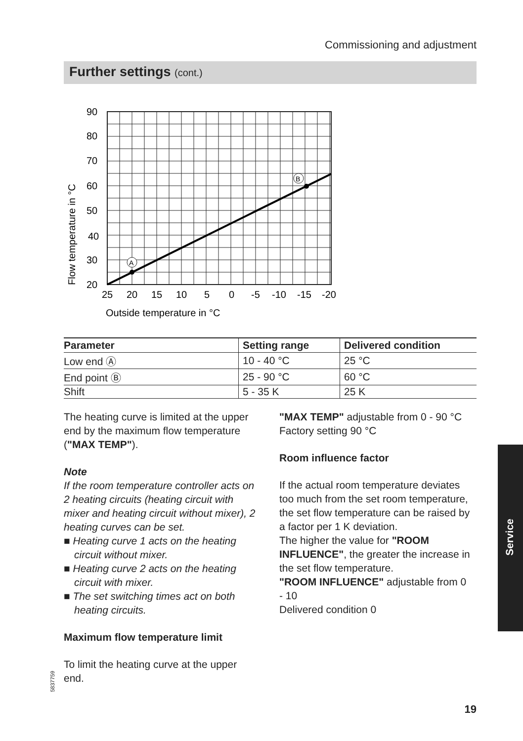Commissioning and adjustment
Further settings (cont.)
A
B
90
80
70
60
50
40
30
20
25
20
15
10
5
0
-5
-10
-15
-20
Outside temperature in °C
Flow temperature in °C
| Parameter | Setting range | Delivered condition |
| --- | --- | --- |
| Low end Ⓐ | 10 - 40 °C | 25 °C |
| End point Ⓑ | 25 - 90 °C | 60 °C |
| Shift | 5 - 35 K | 25 K |
The heating curve is limited at the upper end by the maximum flow tem­perature ("MAX TEMP").
Note
If the room temperature controller acts on 2 heating circuits (heating circuit with mixer and heating circuit without mixer), 2 heating curves can be set.
■ Heating curve 1 acts on the heating circuit without mixer.
■ Heating curve 2 acts on the heating circuit with mixer.
■ The set switching times act on both heating circuits.
Maximum flow temperature limit
To limit the heating curve at the upper end.
"MAX TEMP" adjustable from 0 - 90 °C
Factory setting 90 °C
Room influence factor
If the actual room temperature deviates too much from the set room tempera­ture, the set flow temperature can be raised by a factor per 1 K deviation.
The higher the value for "ROOM INFLUENCE", the greater the increase in the set flow temperature.
"ROOM INFLUENCE" adjustable from 0 - 10
Delivered condition 0
Service
5837759
19